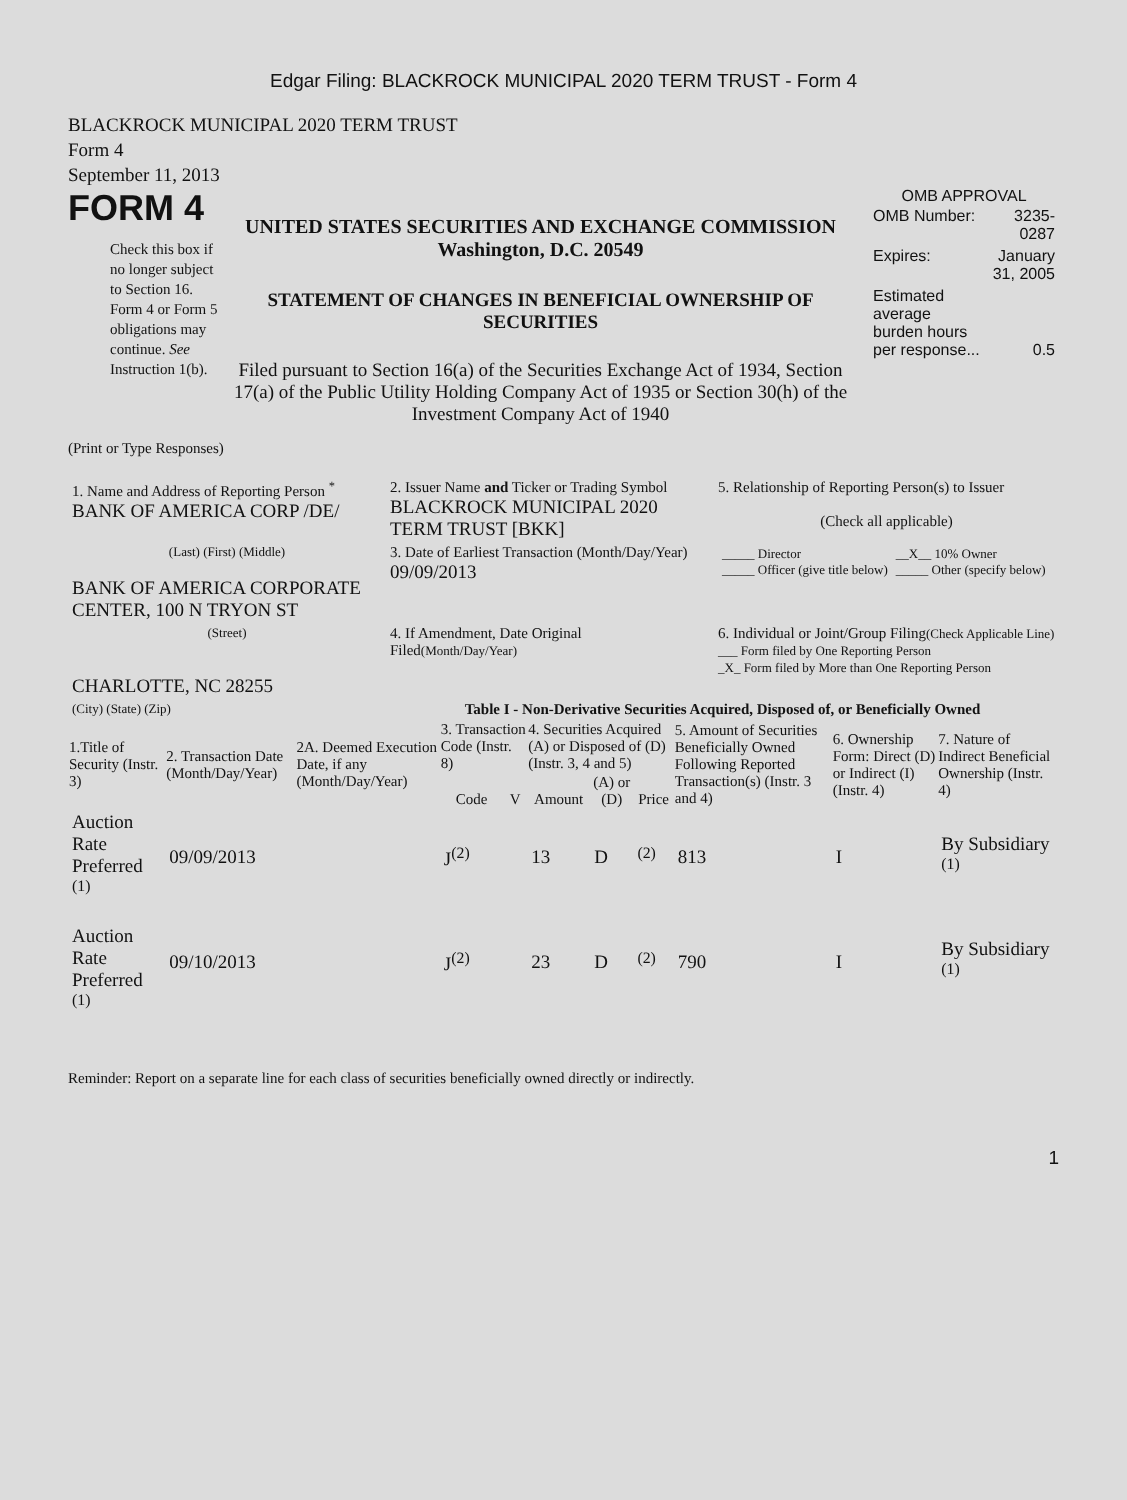Edgar Filing: BLACKROCK MUNICIPAL 2020 TERM TRUST - Form 4
BLACKROCK MUNICIPAL 2020 TERM TRUST
Form 4
September 11, 2013
FORM 4
Check this box if no longer subject to Section 16. Form 4 or Form 5 obligations may continue. See Instruction 1(b).
UNITED STATES SECURITIES AND EXCHANGE COMMISSION
Washington, D.C. 20549
STATEMENT OF CHANGES IN BENEFICIAL OWNERSHIP OF SECURITIES
Filed pursuant to Section 16(a) of the Securities Exchange Act of 1934, Section 17(a) of the Public Utility Holding Company Act of 1935 or Section 30(h) of the Investment Company Act of 1940
OMB APPROVAL
| OMB Number: | 3235-0287 |
| Expires: | January 31, 2005 |
| Estimated average burden hours per response... | 0.5 |
(Print or Type Responses)
| 1. Name and Address of Reporting Person <sup>*</sup> BANK OF AMERICA CORP /DE/ | 2. Issuer Name and Ticker or Trading Symbol BLACKROCK MUNICIPAL 2020 TERM TRUST [BKK] | 5. Relationship of Reporting Person(s) to Issuer (Check all applicable) |
| (Last) (First) (Middle) BANK OF AMERICA CORPORATE CENTER, 100 N TRYON ST | 3. Date of Earliest Transaction (Month/Day/Year) 09/09/2013 | / _____ Director _____ Officer (give title below) / __X__ 10% Owner _____ Other (specify below) / |
| (Street) CHARLOTTE, NC 28255 | 4. If Amendment, Date Original Filed (Month/Day/Year) | 6. Individual or Joint/Group Filing (Check Applicable Line) ___ Form filed by One Reporting Person _X_ Form filed by More than One Reporting Person |
| (City) (State) (Zip) | Table I - Non-Derivative Securities Acquired, Disposed of, or Beneficially Owned | |
| 1.Title of Security (Instr. 3) | 2. Transaction Date (Month/Day/Year) | 2A. Deemed Execution Date, if any (Month/Day/Year) | 3. Transaction Code (Instr. 8) | | 4. Securities Acquired (A) or Disposed of (D) (Instr. 3, 4 and 5) | | | 5. Amount of Securities Beneficially Owned Following Reported Transaction(s) (Instr. 3 and 4) | 6. Ownership Form: Direct (D) or Indirect (I) (Instr. 4) | 7. Nature of Indirect Beneficial Ownership (Instr. 4) |
| --- | --- | --- | --- | --- | --- | --- | --- | --- | --- | --- |
| | | | Code | V | Amount | (A) or (D) | Price | | | |
| Auction Rate Preferred <sup>(1)</sup> | 09/09/2013 | | J<sup>(2)</sup> | | 13 | D | <sup>(2)</sup> | 813 | I | By Subsidiary <sup>(1)</sup> |
| Auction Rate Preferred <sup>(1)</sup> | 09/10/2013 | | J<sup>(2)</sup> | | 23 | D | <sup>(2)</sup> | 790 | I | By Subsidiary <sup>(1)</sup> |
Reminder: Report on a separate line for each class of securities beneficially owned directly or indirectly.
1